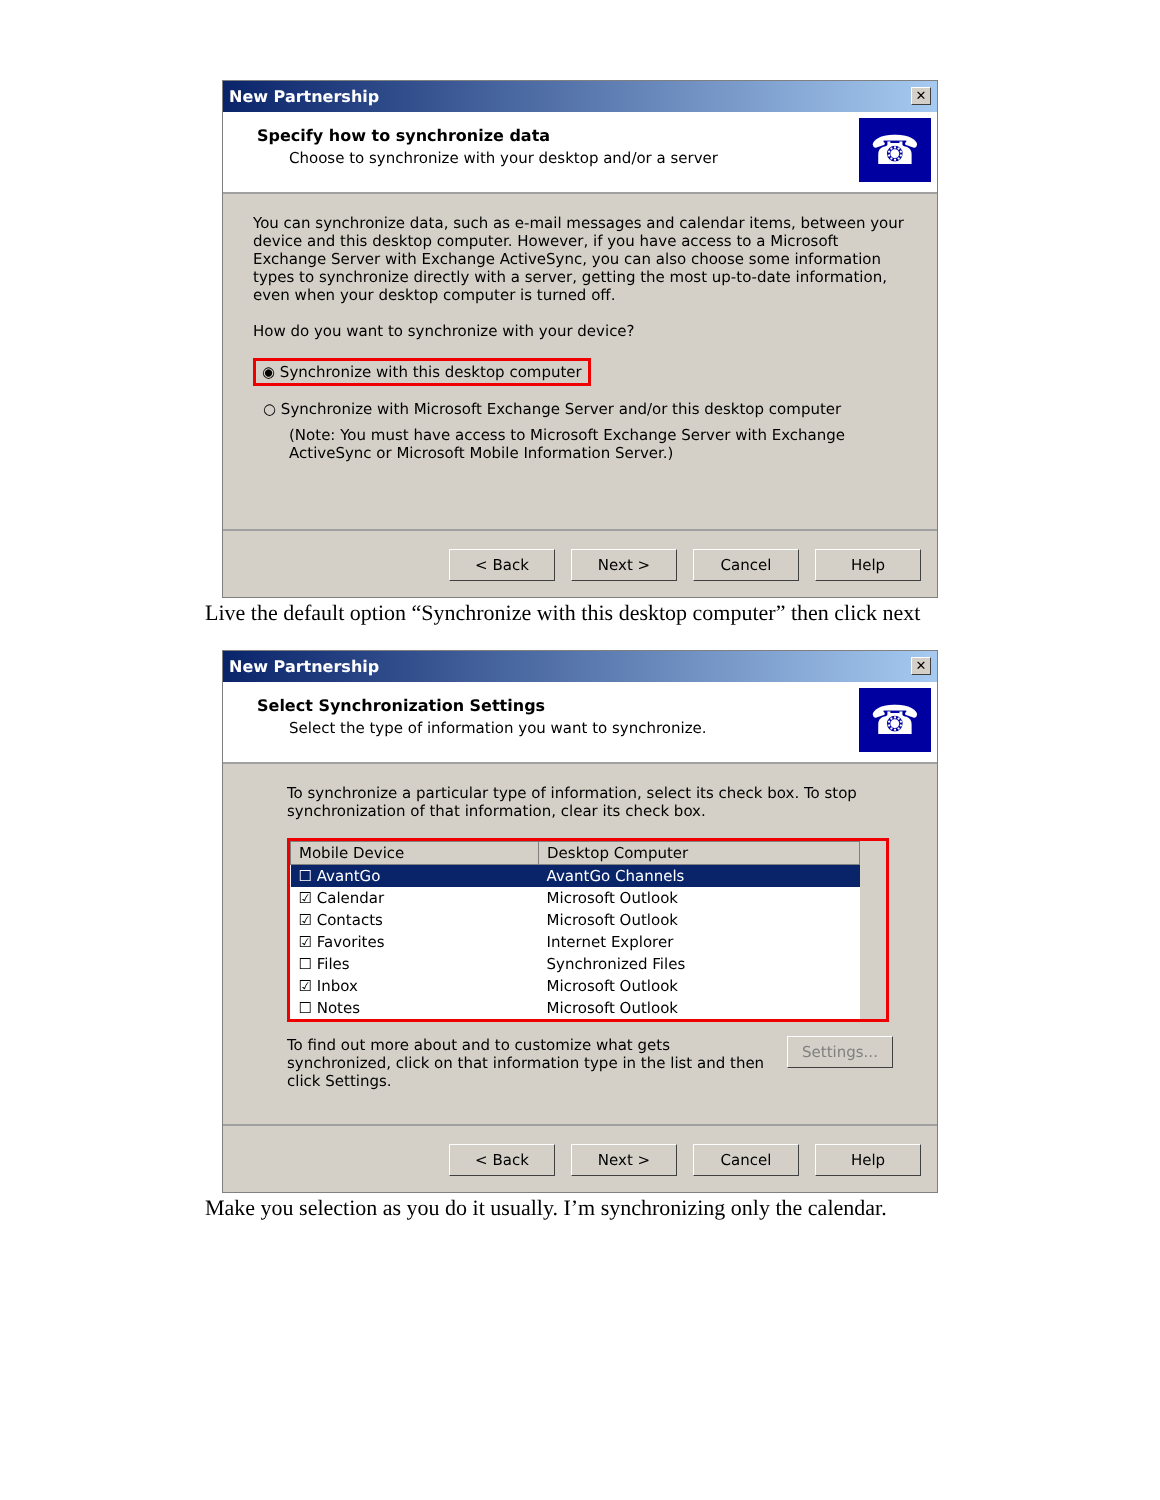New Partnership ✕
Specify how to synchronize data
Choose to synchronize with your desktop and/or a server
☎
You can synchronize data, such as e-mail messages and calendar items, between your device and this desktop computer. However, if you have access to a Microsoft Exchange Server with Exchange ActiveSync, you can also choose some information types to synchronize directly with a server, getting the most up-to-date information, even when your desktop computer is turned off.
How do you want to synchronize with your device?
◉ Synchronize with this desktop computer
○ Synchronize with Microsoft Exchange Server and/or this desktop computer
(Note: You must have access to Microsoft Exchange Server with Exchange ActiveSync or Microsoft Mobile Information Server.)
< Back Next > Cancel Help
Live the default option “Synchronize with this desktop computer” then click next
New Partnership ✕
Select Synchronization Settings
Select the type of information you want to synchronize.
☎
To synchronize a particular type of information, select its check box. To stop synchronization of that information, clear its check box.
| Mobile Device | Desktop Computer |
| --- | --- |
| ☐ AvantGo | AvantGo Channels |
| ☑ Calendar | Microsoft Outlook |
| ☑ Contacts | Microsoft Outlook |
| ☑ Favorites | Internet Explorer |
| ☐ Files | Synchronized Files |
| ☑ Inbox | Microsoft Outlook |
| ☐ Notes | Microsoft Outlook |
To find out more about and to customize what gets synchronized, click on that information type in the list and then click Settings.
Settings...
< Back Next > Cancel Help
Make you selection as you do it usually. I’m synchronizing only the calendar.